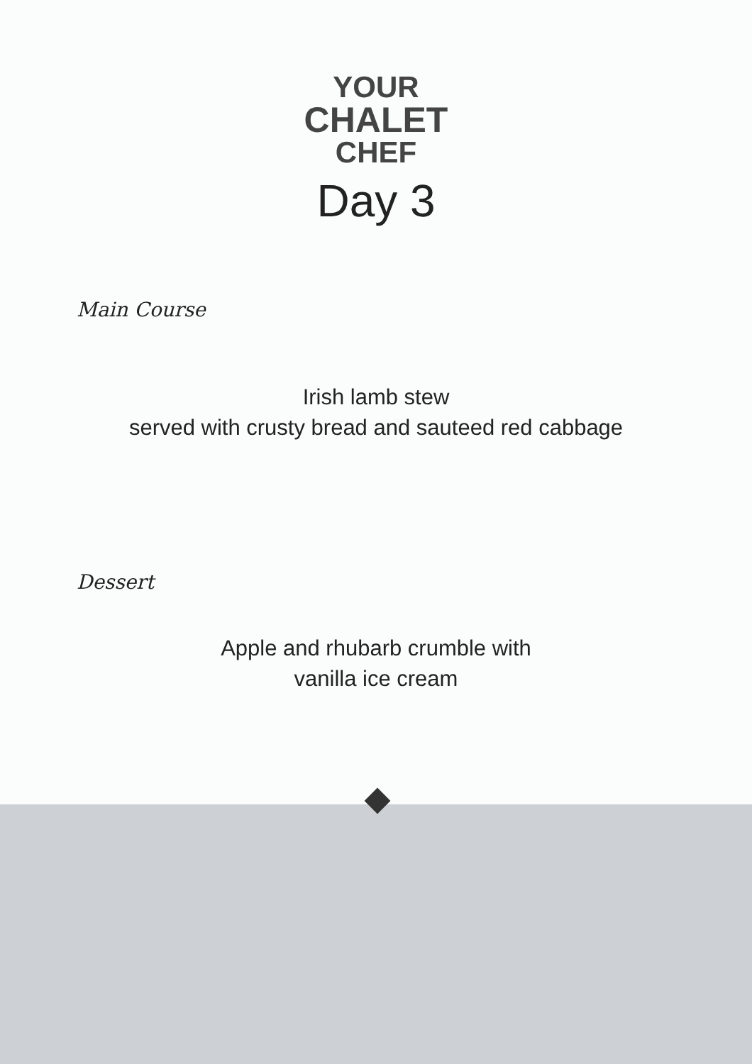YOUR
CHALET
CHEF
Day 3
Main Course
Irish lamb stew
served with crusty bread and sauteed red cabbage
Dessert
Apple and rhubarb crumble with
vanilla ice cream